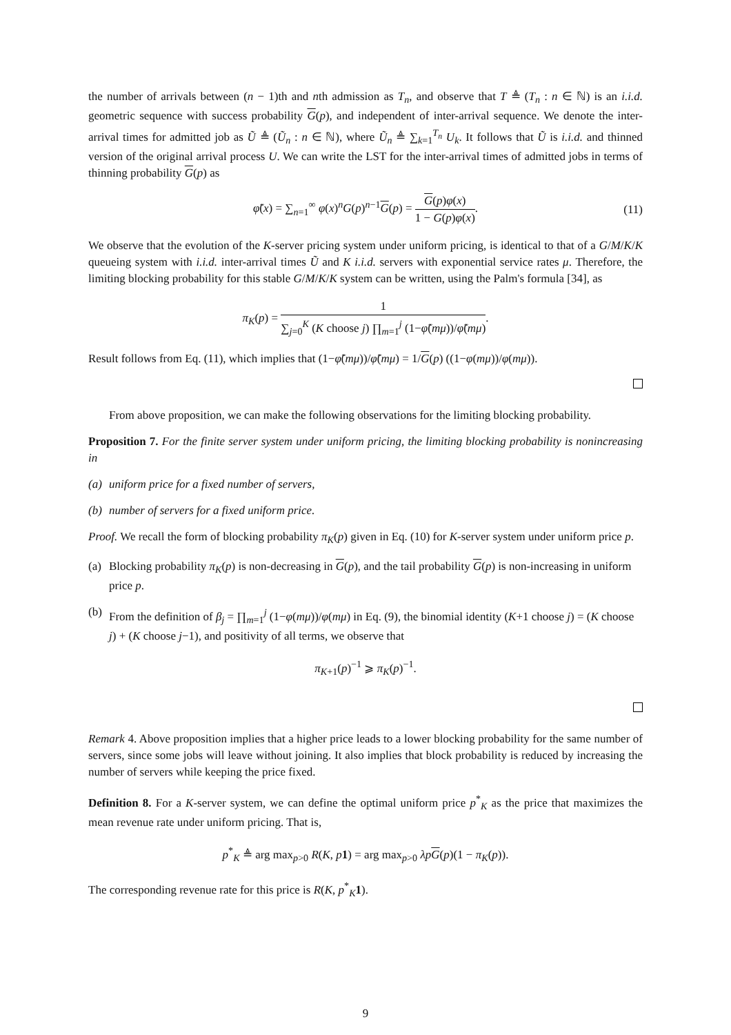the number of arrivals between (n − 1)th and nth admission as T<sub>n</sub>, and observe that T ≜ (T<sub>n</sub> : n ∈ ℕ) is an i.i.d. geometric sequence with success probability G(p), and independent of inter-arrival sequence. We denote the inter-arrival times for admitted job as Ũ ≜ (Ũ<sub>n</sub> : n ∈ ℕ), where Ũ<sub>n</sub> ≜ ∑<sub>k=1</sub><sup>T<sub>n</sub></sup> U<sub>k</sub>. It follows that Ũ is i.i.d. and thinned version of the original arrival process U. We can write the LST for the inter-arrival times of admitted jobs in terms of thinning probability G(p) as
φ̃(x) = ∑<sub>n=1</sub><sup>∞</sup> φ(x)<sup>n</sup>G(p)<sup>n−1</sup>G(p) = G(p)φ(x) 1 − G(p)φ(x). (11)
We observe that the evolution of the K-server pricing system under uniform pricing, is identical to that of a G/M/K/K queueing system with i.i.d. inter-arrival times Ũ and K i.i.d. servers with exponential service rates μ. Therefore, the limiting blocking probability for this stable G/M/K/K system can be written, using the Palm's formula [34], as
π<sub>K</sub>(p) = 1 ∑<sub>j=0</sub><sup>K</sup> (K choose j) ∏<sub>m=1</sub><sup>j</sup> (1−φ̃(mμ))/φ̃(mμ).
Result follows from Eq. (11), which implies that (1−φ̃(mμ))/φ̃(mμ) = 1/G(p) ((1−φ(mμ))/φ(mμ)).
From above proposition, we can make the following observations for the limiting blocking probability.
Proposition 7. For the finite server system under uniform pricing, the limiting blocking probability is nonincreasing in
(a) uniform price for a fixed number of servers,
(b) number of servers for a fixed uniform price.
Proof. We recall the form of blocking probability π<sub>K</sub>(p) given in Eq. (10) for K-server system under uniform price p.
(a) Blocking probability π<sub>K</sub>(p) is non-decreasing in G(p), and the tail probability G(p) is non-increasing in uniform price p.
(b) From the definition of β<sub>j</sub> = ∏<sub>m=1</sub><sup>j</sup> (1−φ(mμ))/φ(mμ) in Eq. (9), the binomial identity (K+1 choose j) = (K choose j) + (K choose j−1), and positivity of all terms, we observe that
π<sub>K+1</sub>(p)<sup>−1</sup> ⩾ π<sub>K</sub>(p)<sup>−1</sup>.
Remark 4. Above proposition implies that a higher price leads to a lower blocking probability for the same number of servers, since some jobs will leave without joining. It also implies that block probability is reduced by increasing the number of servers while keeping the price fixed.
Definition 8. For a K-server system, we can define the optimal uniform price p<sup>*</sup><sub>K</sub> as the price that maximizes the mean revenue rate under uniform pricing. That is,
p<sup>*</sup><sub>K</sub> ≜ arg max<sub>p>0</sub> R(K, p 1) = arg max<sub>p>0</sub> λp G(p)(1 − π<sub>K</sub>(p)).
The corresponding revenue rate for this price is R(K, p<sup>*</sup><sub>K</sub>1).
9